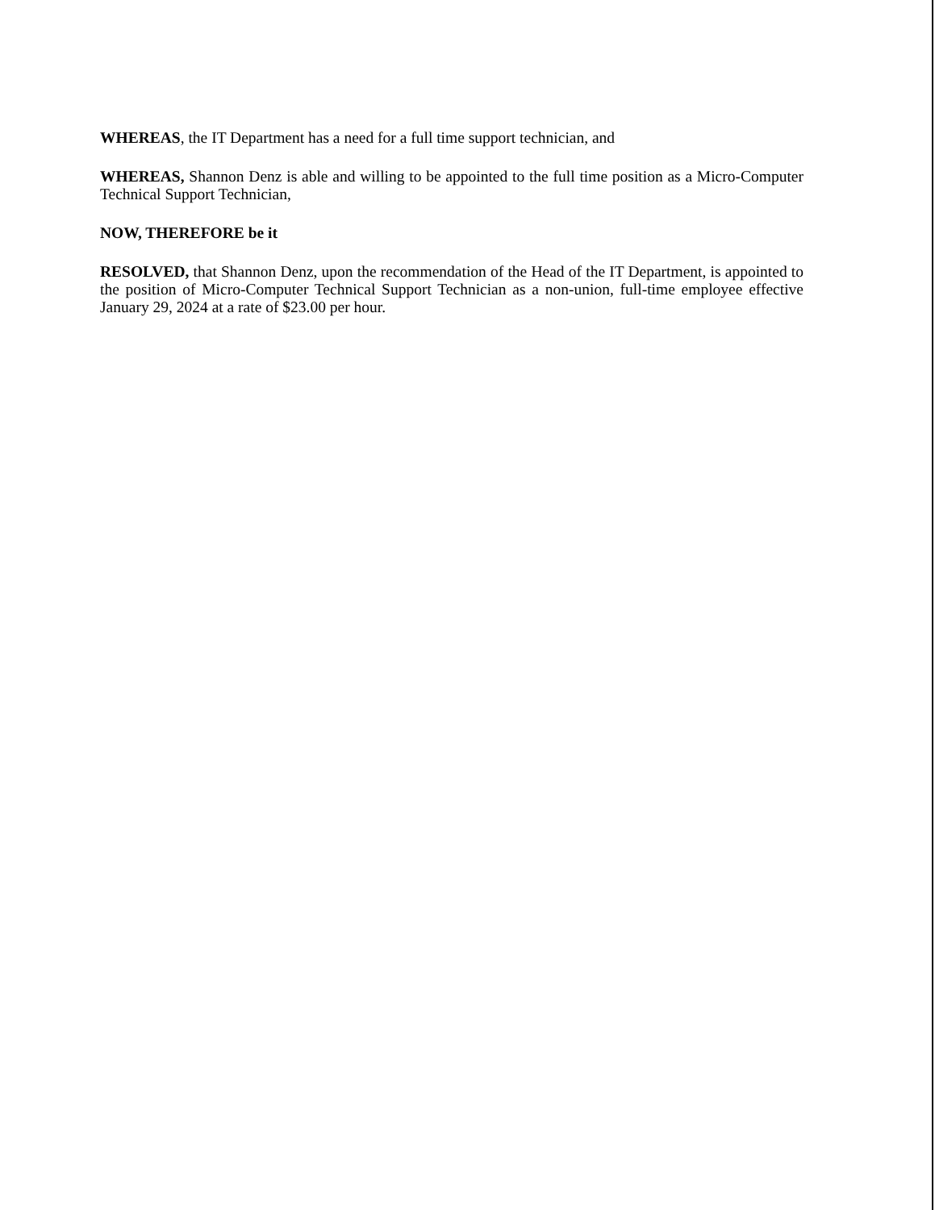WHEREAS, the IT Department has a need for a full time support technician, and
WHEREAS, Shannon Denz is able and willing to be appointed to the full time position as a Micro-Computer Technical Support Technician,
NOW, THEREFORE be it
RESOLVED, that Shannon Denz, upon the recommendation of the Head of the IT Department, is appointed to the position of Micro-Computer Technical Support Technician as a non-union, full-time employee effective January 29, 2024 at a rate of $23.00 per hour.